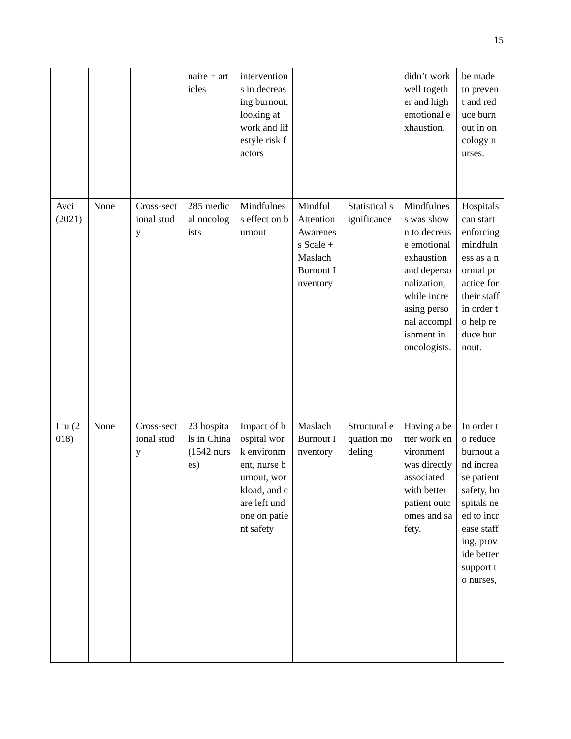15
| | | | naire + articles | interventions in decreasing burnout, looking at work and lifestyle risk factors | | | didn’t work well together and high emotional exhaustion. | be made to prevent and reduce burnout in oncology nurses. |
| Avci (2021) | None | Cross-sectional study | 285 medical oncologists | Mindfulness effect on burnout | Mindful Attention Awareness Scale + Maslach Burnout Inventory | Statistical significance | Mindfulness was shown to decrease emotional exhaustion and depersonalization, while increasing personal accomplishment in oncologists. | Hospitals can start enforcing mindfulness as a normal practice for their staff in order to help reduce burnout. |
| Liu (2018) | None | Cross-sectional study | 23 hospitals in China (1542 nurses) | Impact of hospital work environment, nurse burnout, workload, and care left undone on patient safety | Maslach Burnout Inventory | Structural equation modeling | Having a better work environment was directly associated with better patient outcomes and safety. | In order to reduce burnout and increase patient safety, hospitals need to increase staffing, provide better support to nurses, |